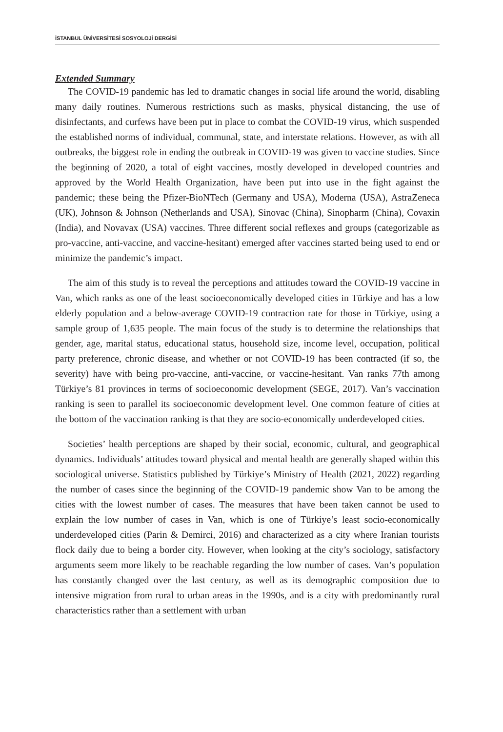İSTANBUL ÜNİVERSİTESİ SOSYOLOJİ DERGİSİ
Extended Summary
The COVID-19 pandemic has led to dramatic changes in social life around the world, disabling many daily routines. Numerous restrictions such as masks, physical distancing, the use of disinfectants, and curfews have been put in place to combat the COVID-19 virus, which suspended the established norms of individual, communal, state, and interstate relations. However, as with all outbreaks, the biggest role in ending the outbreak in COVID-19 was given to vaccine studies. Since the beginning of 2020, a total of eight vaccines, mostly developed in developed countries and approved by the World Health Organization, have been put into use in the fight against the pandemic; these being the Pfizer-BioNTech (Germany and USA), Moderna (USA), AstraZeneca (UK), Johnson & Johnson (Netherlands and USA), Sinovac (China), Sinopharm (China), Covaxin (India), and Novavax (USA) vaccines. Three different social reflexes and groups (categorizable as pro-vaccine, anti-vaccine, and vaccine-hesitant) emerged after vaccines started being used to end or minimize the pandemic’s impact.
The aim of this study is to reveal the perceptions and attitudes toward the COVID-19 vaccine in Van, which ranks as one of the least socioeconomically developed cities in Türkiye and has a low elderly population and a below-average COVID-19 contraction rate for those in Türkiye, using a sample group of 1,635 people. The main focus of the study is to determine the relationships that gender, age, marital status, educational status, household size, income level, occupation, political party preference, chronic disease, and whether or not COVID-19 has been contracted (if so, the severity) have with being pro-vaccine, anti-vaccine, or vaccine-hesitant. Van ranks 77th among Türkiye’s 81 provinces in terms of socioeconomic development (SEGE, 2017). Van’s vaccination ranking is seen to parallel its socioeconomic development level. One common feature of cities at the bottom of the vaccination ranking is that they are socio-economically underdeveloped cities.
Societies’ health perceptions are shaped by their social, economic, cultural, and geographical dynamics. Individuals’ attitudes toward physical and mental health are generally shaped within this sociological universe. Statistics published by Türkiye’s Ministry of Health (2021, 2022) regarding the number of cases since the beginning of the COVID-19 pandemic show Van to be among the cities with the lowest number of cases. The measures that have been taken cannot be used to explain the low number of cases in Van, which is one of Türkiye’s least socio-economically underdeveloped cities (Parin & Demirci, 2016) and characterized as a city where Iranian tourists flock daily due to being a border city. However, when looking at the city’s sociology, satisfactory arguments seem more likely to be reachable regarding the low number of cases. Van’s population has constantly changed over the last century, as well as its demographic composition due to intensive migration from rural to urban areas in the 1990s, and is a city with predominantly rural characteristics rather than a settlement with urban